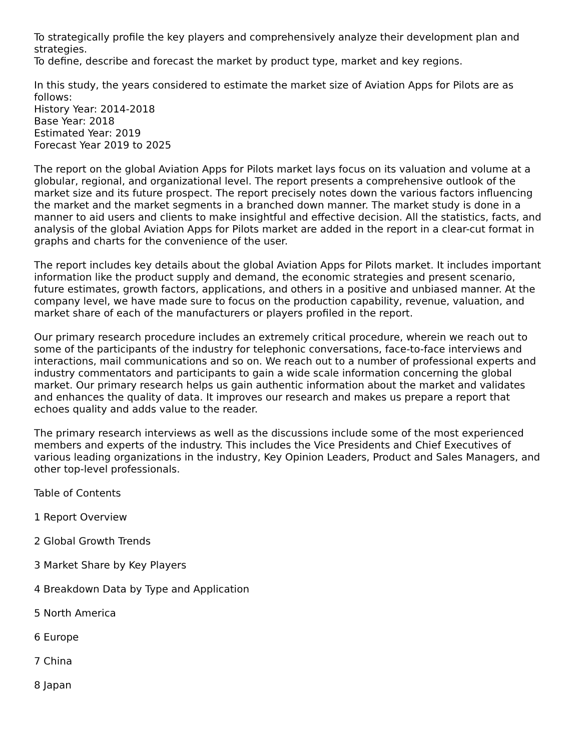To strategically profile the key players and comprehensively analyze their development plan and strategies.
To define, describe and forecast the market by product type, market and key regions.
In this study, the years considered to estimate the market size of Aviation Apps for Pilots are as follows:
History Year: 2014-2018
Base Year: 2018
Estimated Year: 2019
Forecast Year 2019 to 2025
The report on the global Aviation Apps for Pilots market lays focus on its valuation and volume at a globular, regional, and organizational level. The report presents a comprehensive outlook of the market size and its future prospect. The report precisely notes down the various factors influencing the market and the market segments in a branched down manner. The market study is done in a manner to aid users and clients to make insightful and effective decision. All the statistics, facts, and analysis of the global Aviation Apps for Pilots market are added in the report in a clear-cut format in graphs and charts for the convenience of the user.
The report includes key details about the global Aviation Apps for Pilots market. It includes important information like the product supply and demand, the economic strategies and present scenario, future estimates, growth factors, applications, and others in a positive and unbiased manner. At the company level, we have made sure to focus on the production capability, revenue, valuation, and market share of each of the manufacturers or players profiled in the report.
Our primary research procedure includes an extremely critical procedure, wherein we reach out to some of the participants of the industry for telephonic conversations, face-to-face interviews and interactions, mail communications and so on. We reach out to a number of professional experts and industry commentators and participants to gain a wide scale information concerning the global market. Our primary research helps us gain authentic information about the market and validates and enhances the quality of data. It improves our research and makes us prepare a report that echoes quality and adds value to the reader.
The primary research interviews as well as the discussions include some of the most experienced members and experts of the industry. This includes the Vice Presidents and Chief Executives of various leading organizations in the industry, Key Opinion Leaders, Product and Sales Managers, and other top-level professionals.
Table of Contents
1 Report Overview
2 Global Growth Trends
3 Market Share by Key Players
4 Breakdown Data by Type and Application
5 North America
6 Europe
7 China
8 Japan